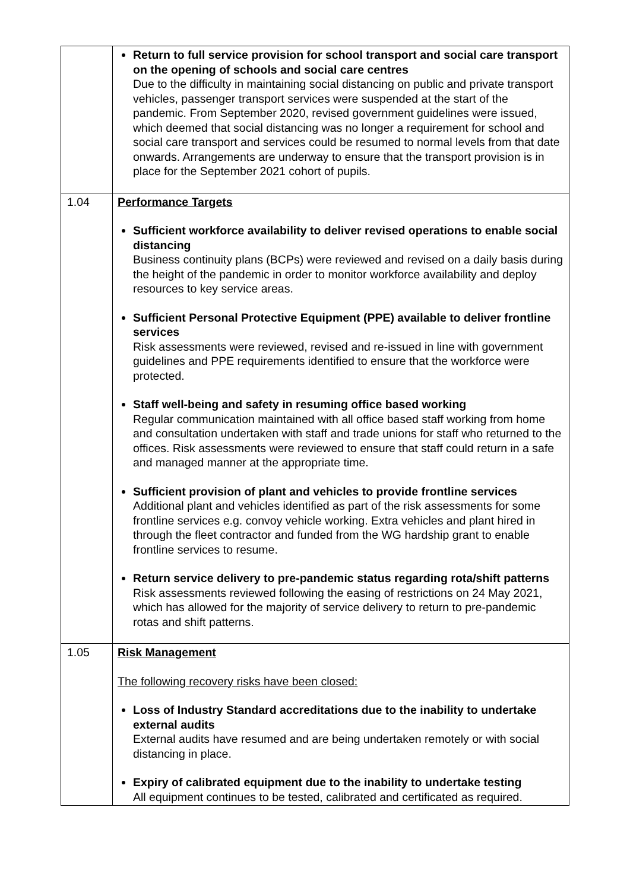| | Return to full service provision for school transport and social care transport on the opening of schools and social care centres Due to the difficulty in maintaining social distancing on public and private transport vehicles, passenger transport services were suspended at the start of the pandemic. From September 2020, revised government guidelines were issued, which deemed that social distancing was no longer a requirement for school and social care transport and services could be resumed to normal levels from that date onwards. Arrangements are underway to ensure that the transport provision is in place for the September 2021 cohort of pupils. |
| 1.04 | Performance Targets Sufficient workforce availability to deliver revised operations to enable social distancing Business continuity plans (BCPs) were reviewed and revised on a daily basis during the height of the pandemic in order to monitor workforce availability and deploy resources to key service areas. Sufficient Personal Protective Equipment (PPE) available to deliver frontline services Risk assessments were reviewed, revised and re-issued in line with government guidelines and PPE requirements identified to ensure that the workforce were protected. Staff well-being and safety in resuming office based working Regular communication maintained with all office based staff working from home and consultation undertaken with staff and trade unions for staff who returned to the offices. Risk assessments were reviewed to ensure that staff could return in a safe and managed manner at the appropriate time. Sufficient provision of plant and vehicles to provide frontline services Additional plant and vehicles identified as part of the risk assessments for some frontline services e.g. convoy vehicle working. Extra vehicles and plant hired in through the fleet contractor and funded from the WG hardship grant to enable frontline services to resume. Return service delivery to pre-pandemic status regarding rota/shift patterns Risk assessments reviewed following the easing of restrictions on 24 May 2021, which has allowed for the majority of service delivery to return to pre-pandemic rotas and shift patterns. |
| 1.05 | Risk Management The following recovery risks have been closed: Loss of Industry Standard accreditations due to the inability to undertake external audits External audits have resumed and are being undertaken remotely or with social distancing in place. Expiry of calibrated equipment due to the inability to undertake testing All equipment continues to be tested, calibrated and certificated as required. |